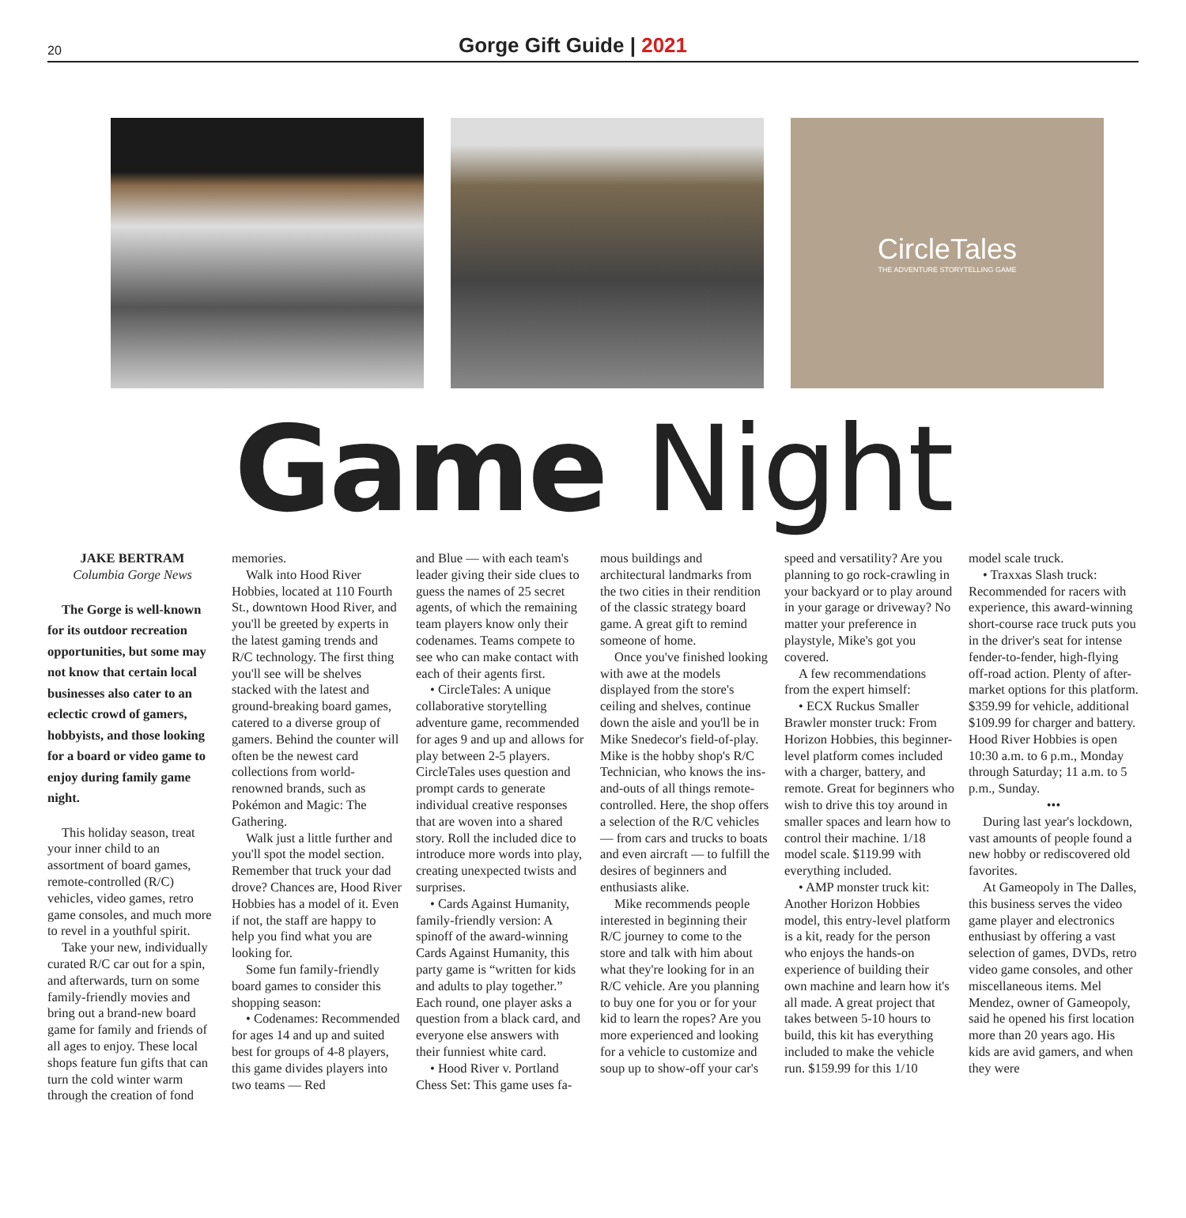20
Gorge Gift Guide | 2021
CircleTales
THE ADVENTURE STORYTELLING GAME
Game Night
JAKE BERTRAM
Columbia Gorge News
The Gorge is well-known for its outdoor recreation opportunities, but some may not know that certain local businesses also cater to an eclectic crowd of gamers, hobbyists, and those looking for a board or video game to enjoy during family game night.
This holiday season, treat your inner child to an assortment of board games, remote-controlled (R/C) vehicles, video games, retro game consoles, and much more to revel in a youthful spirit.
Take your new, individually curated R/C car out for a spin, and afterwards, turn on some family-friendly movies and bring out a brand-new board game for family and friends of all ages to enjoy. These local shops feature fun gifts that can turn the cold winter warm through the creation of fond
memories.
Walk into Hood River Hobbies, located at 110 Fourth St., downtown Hood River, and you'll be greeted by experts in the latest gaming trends and R/C technology. The first thing you'll see will be shelves stacked with the latest and ground-breaking board games, catered to a diverse group of gamers. Behind the counter will often be the newest card collections from world-renowned brands, such as Pokémon and Magic: The Gathering.
Walk just a little further and you'll spot the model section. Remember that truck your dad drove? Chances are, Hood River Hobbies has a model of it. Even if not, the staff are happy to help you find what you are looking for.
Some fun family-friendly board games to consider this shopping season:
• Codenames: Recommended for ages 14 and up and suited best for groups of 4-8 players, this game divides players into two teams — Red
and Blue — with each team's leader giving their side clues to guess the names of 25 secret agents, of which the remaining team players know only their codenames. Teams compete to see who can make contact with each of their agents first.
• CircleTales: A unique collaborative storytelling adventure game, recommended for ages 9 and up and allows for play between 2-5 players. CircleTales uses question and prompt cards to generate individual creative responses that are woven into a shared story. Roll the included dice to introduce more words into play, creating unexpected twists and surprises.
• Cards Against Humanity, family-friendly version: A spinoff of the award-winning Cards Against Humanity, this party game is “written for kids and adults to play together.” Each round, one player asks a question from a black card, and everyone else answers with their funniest white card.
• Hood River v. Portland Chess Set: This game uses fa-
mous buildings and architectural landmarks from the two cities in their rendition of the classic strategy board game. A great gift to remind someone of home.
Once you've finished looking with awe at the models displayed from the store's ceiling and shelves, continue down the aisle and you'll be in Mike Snedecor's field-of-play. Mike is the hobby shop's R/C Technician, who knows the ins-and-outs of all things remote-controlled. Here, the shop offers a selection of the R/C vehicles — from cars and trucks to boats and even aircraft — to fulfill the desires of beginners and enthusiasts alike.
Mike recommends people interested in beginning their R/C journey to come to the store and talk with him about what they're looking for in an R/C vehicle. Are you planning to buy one for you or for your kid to learn the ropes? Are you more experienced and looking for a vehicle to customize and soup up to show-off your car's
speed and versatility? Are you planning to go rock-crawling in your backyard or to play around in your garage or driveway? No matter your preference in playstyle, Mike's got you covered.
A few recommendations from the expert himself:
• ECX Ruckus Smaller Brawler monster truck: From Horizon Hobbies, this beginner-level platform comes included with a charger, battery, and remote. Great for beginners who wish to drive this toy around in smaller spaces and learn how to control their machine. 1/18 model scale. $119.99 with everything included.
• AMP monster truck kit: Another Horizon Hobbies model, this entry-level platform is a kit, ready for the person who enjoys the hands-on experience of building their own machine and learn how it's all made. A great project that takes between 5-10 hours to build, this kit has everything included to make the vehicle run. $159.99 for this 1/10
model scale truck.
• Traxxas Slash truck: Recommended for racers with experience, this award-winning short-course race truck puts you in the driver's seat for intense fender-to-fender, high-flying off-road action. Plenty of after-market options for this platform. $359.99 for vehicle, additional $109.99 for charger and battery.
Hood River Hobbies is open 10:30 a.m. to 6 p.m., Monday through Saturday; 11 a.m. to 5 p.m., Sunday.
•••
During last year's lockdown, vast amounts of people found a new hobby or rediscovered old favorites.
At Gameopoly in The Dalles, this business serves the video game player and electronics enthusiast by offering a vast selection of games, DVDs, retro video game consoles, and other miscellaneous items. Mel Mendez, owner of Gameopoly, said he opened his first location more than 20 years ago. His kids are avid gamers, and when they were